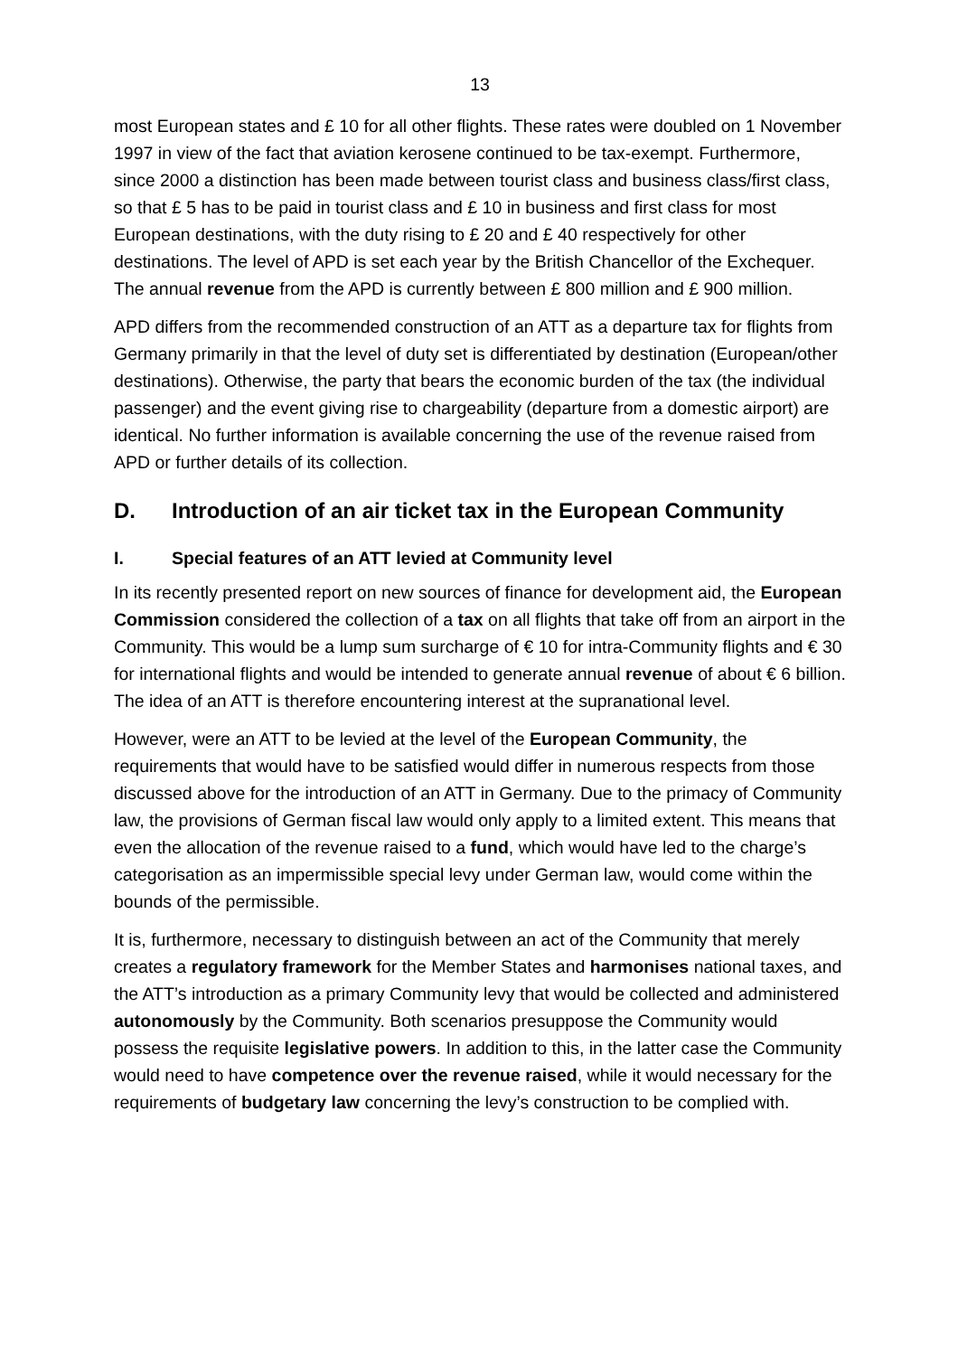13
most European states and £ 10 for all other flights. These rates were doubled on 1 November 1997 in view of the fact that aviation kerosene continued to be tax-exempt. Furthermore, since 2000 a distinction has been made between tourist class and business class/first class, so that £ 5 has to be paid in tourist class and £ 10 in business and first class for most European destinations, with the duty rising to £ 20 and £ 40 respectively for other destinations. The level of APD is set each year by the British Chancellor of the Exchequer. The annual revenue from the APD is currently between £ 800 million and £ 900 million.
APD differs from the recommended construction of an ATT as a departure tax for flights from Germany primarily in that the level of duty set is differentiated by destination (European/other destinations). Otherwise, the party that bears the economic burden of the tax (the individual passenger) and the event giving rise to chargeability (departure from a domestic airport) are identical. No further information is available concerning the use of the revenue raised from APD or further details of its collection.
D. Introduction of an air ticket tax in the European Community
I. Special features of an ATT levied at Community level
In its recently presented report on new sources of finance for development aid, the European Commission considered the collection of a tax on all flights that take off from an airport in the Community. This would be a lump sum surcharge of € 10 for intra-Community flights and € 30 for international flights and would be intended to generate annual revenue of about € 6 billion. The idea of an ATT is therefore encountering interest at the supranational level.
However, were an ATT to be levied at the level of the European Community, the requirements that would have to be satisfied would differ in numerous respects from those discussed above for the introduction of an ATT in Germany. Due to the primacy of Community law, the provisions of German fiscal law would only apply to a limited extent. This means that even the allocation of the revenue raised to a fund, which would have led to the charge’s categorisation as an impermissible special levy under German law, would come within the bounds of the permissible.
It is, furthermore, necessary to distinguish between an act of the Community that merely creates a regulatory framework for the Member States and harmonises national taxes, and the ATT’s introduction as a primary Community levy that would be collected and administered autonomously by the Community. Both scenarios presuppose the Community would possess the requisite legislative powers. In addition to this, in the latter case the Community would need to have competence over the revenue raised, while it would necessary for the requirements of budgetary law concerning the levy’s construction to be complied with.